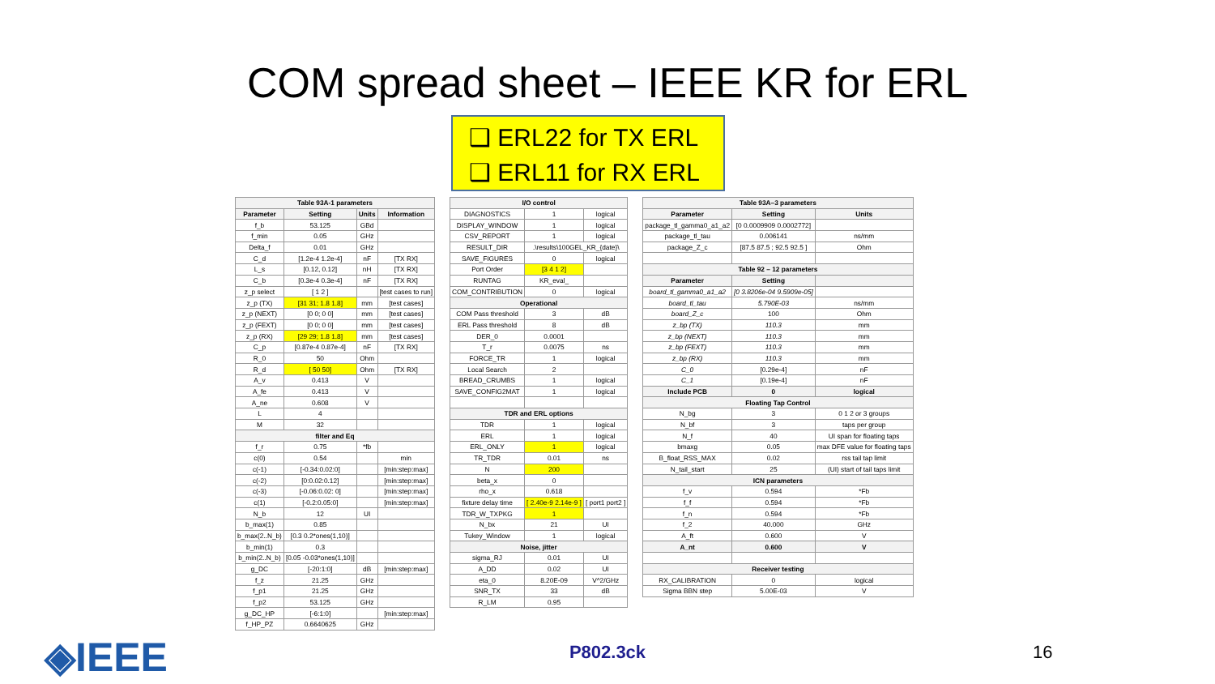COM spread sheet – IEEE KR for ERL
❑ ERL22 for TX ERL
❑ ERL11 for RX ERL
| Table 93A-1 parameters | | | |
| --- | --- | --- | --- |
| Parameter | Setting | Units | Information |
| f_b | 53.125 | GBd | |
| f_min | 0.05 | GHz | |
| Delta_f | 0.01 | GHz | |
| C_d | [1.2e-4 1.2e-4] | nF | [TX RX] |
| L_s | [0.12, 0.12] | nH | [TX RX] |
| C_b | [0.3e-4 0.3e-4] | nF | [TX RX] |
| z_p select | [ 1 2 ] | | [test cases to run] |
| z_p (TX) | [31 31; 1.8 1.8] | mm | [test cases] |
| z_p (NEXT) | [0 0; 0 0] | mm | [test cases] |
| z_p (FEXT) | [0 0; 0 0] | mm | [test cases] |
| z_p (RX) | [29 29; 1.8 1.8] | mm | [test cases] |
| C_p | [0.87e-4 0.87e-4] | nF | [TX RX] |
| R_0 | 50 | Ohm | |
| R_d | [ 50 50] | Ohm | [TX RX] |
| A_v | 0.413 | V | |
| A_fe | 0.413 | V | |
| A_ne | 0.608 | V | |
| L | 4 | | |
| M | 32 | | |
| filter and Eq | | | |
| f_r | 0.75 | *fb | |
| c(0) | 0.54 | | min |
| c(-1) | [-0.34:0.02:0] | | [min:step:max] |
| c(-2) | [0:0.02:0.12] | | [min:step:max] |
| c(-3) | [-0.06:0.02: 0] | | [min:step:max] |
| c(1) | [-0.2:0.05:0] | | [min:step:max] |
| N_b | 12 | UI | |
| b_max(1) | 0.85 | | |
| b_max(2..N_b) | [0.3 0.2*ones(1,10)] | | |
| b_min(1) | 0.3 | | |
| b_min(2..N_b) | [0.05 -0.03*ones(1,10)] | | |
| g_DC | [-20:1:0] | dB | [min:step:max] |
| f_z | 21.25 | GHz | |
| f_p1 | 21.25 | GHz | |
| f_p2 | 53.125 | GHz | |
| g_DC_HP | [-6:1:0] | | [min:step:max] |
| f_HP_PZ | 0.6640625 | GHz | |
| I/O control | | |
| --- | --- | --- |
| DIAGNOSTICS | 1 | logical |
| DISPLAY_WINDOW | 1 | logical |
| CSV_REPORT | 1 | logical |
| RESULT_DIR | .\results\100GEL_KR_{date}\ | |
| SAVE_FIGURES | 0 | logical |
| Port Order | [3 4 1 2] | |
| RUNTAG | KR_eval_ | |
| COM_CONTRIBUTION | 0 | logical |
| Operational | | |
| COM Pass threshold | 3 | dB |
| ERL Pass threshold | 8 | dB |
| DER_0 | 0.0001 | |
| T_r | 0.0075 | ns |
| FORCE_TR | 1 | logical |
| Local Search | 2 | |
| BREAD_CRUMBS | 1 | logical |
| SAVE_CONFIG2MAT | 1 | logical |
| TDR and ERL options | | |
| TDR | 1 | logical |
| ERL | 1 | logical |
| ERL_ONLY | 1 | logical |
| TR_TDR | 0.01 | ns |
| N | 200 | |
| beta_x | 0 | |
| rho_x | 0.618 | |
| fixture delay time | [ 2.40e-9 2.14e-9 ] | [ port1 port2 ] |
| TDR_W_TXPKG | 1 | |
| N_bx | 21 | UI |
| Tukey_Window | 1 | logical |
| Noise, jitter | | |
| sigma_RJ | 0.01 | UI |
| A_DD | 0.02 | UI |
| eta_0 | 8.20E-09 | V^2/GHz |
| SNR_TX | 33 | dB |
| R_LM | 0.95 | |
| Table 93A–3 parameters | | |
| --- | --- | --- |
| Parameter | Setting | Units |
| package_tl_gamma0_a1_a2 | [0 0.0009909 0.0002772] | |
| package_tl_tau | 0.006141 | ns/mm |
| package_Z_c | [87.5 87.5 ; 92.5 92.5 ] | Ohm |
| Table 92 – 12 parameters | | |
| Parameter | Setting | |
| board_tl_gamma0_a1_a2 | [0 3.8206e-04 9.5909e-05] | |
| board_tl_tau | 5.790E-03 | ns/mm |
| board_Z_c | 100 | Ohm |
| z_bp (TX) | 110.3 | mm |
| z_bp (NEXT) | 110.3 | mm |
| z_bp (FEXT) | 110.3 | mm |
| z_bp (RX) | 110.3 | mm |
| C_0 | [0.29e-4] | nF |
| C_1 | [0.19e-4] | nF |
| Include PCB | 0 | logical |
| Floating Tap Control | | |
| N_bg | 3 | 0 1 2 or 3 groups |
| N_bf | 3 | taps per group |
| N_f | 40 | UI span for floating taps |
| bmaxg | 0.05 | max DFE value for floating taps |
| B_float_RSS_MAX | 0.02 | rss tail tap limit |
| N_tail_start | 25 | (UI) start of tail taps limit |
| ICN parameters | | |
| f_v | 0.594 | *Fb |
| f_f | 0.594 | *Fb |
| f_n | 0.594 | *Fb |
| f_2 | 40.000 | GHz |
| A_ft | 0.600 | V |
| A_nt | 0.600 | V |
| Receiver testing | | |
| RX_CALIBRATION | 0 | logical |
| Sigma BBN step | 5.00E-03 | V |
◈IEEE
P802.3ck 16